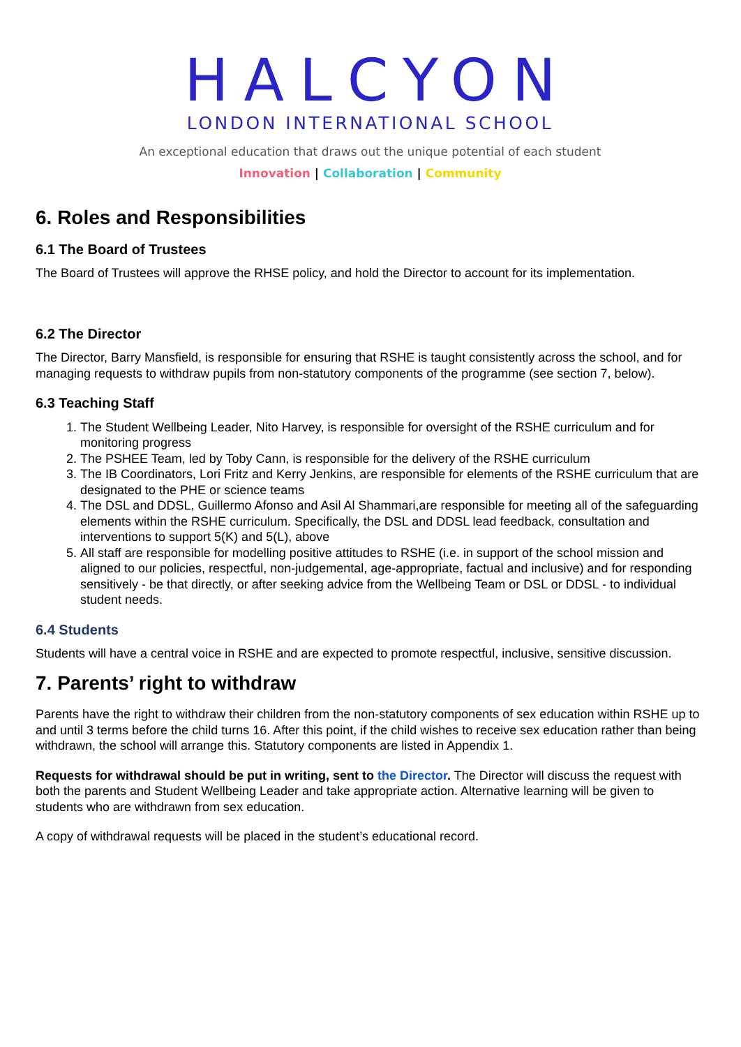HALCYON
LONDON INTERNATIONAL SCHOOL
An exceptional education that draws out the unique potential of each student
Innovation | Collaboration | Community
6. Roles and Responsibilities
6.1 The Board of Trustees
The Board of Trustees will approve the RHSE policy, and hold the Director to account for its implementation.
6.2 The Director
The Director, Barry Mansfield, is responsible for ensuring that RSHE is taught consistently across the school, and for managing requests to withdraw pupils from non-statutory components of the programme (see section 7, below).
6.3 Teaching Staff
1. The Student Wellbeing Leader, Nito Harvey, is responsible for oversight of the RSHE curriculum and for monitoring progress
2. The PSHEE Team, led by Toby Cann, is responsible for the delivery of the RSHE curriculum
3. The IB Coordinators, Lori Fritz and Kerry Jenkins, are responsible for elements of the RSHE curriculum that are designated to the PHE or science teams
4. The DSL and DDSL, Guillermo Afonso and Asil Al Shammari,are responsible for meeting all of the safeguarding elements within the RSHE curriculum. Specifically, the DSL and DDSL lead feedback, consultation and interventions to support 5(K) and 5(L), above
5. All staff are responsible for modelling positive attitudes to RSHE (i.e. in support of the school mission and aligned to our policies, respectful, non-judgemental, age-appropriate, factual and inclusive) and for responding sensitively - be that directly, or after seeking advice from the Wellbeing Team or DSL or DDSL - to individual student needs.
6.4 Students
Students will have a central voice in RSHE and are expected to promote respectful, inclusive, sensitive discussion.
7. Parents’ right to withdraw
Parents have the right to withdraw their children from the non-statutory components of sex education within RSHE up to and until 3 terms before the child turns 16. After this point, if the child wishes to receive sex education rather than being withdrawn, the school will arrange this. Statutory components are listed in Appendix 1.
Requests for withdrawal should be put in writing, sent to the Director. The Director will discuss the request with both the parents and Student Wellbeing Leader and take appropriate action. Alternative learning will be given to students who are withdrawn from sex education.
A copy of withdrawal requests will be placed in the student’s educational record.